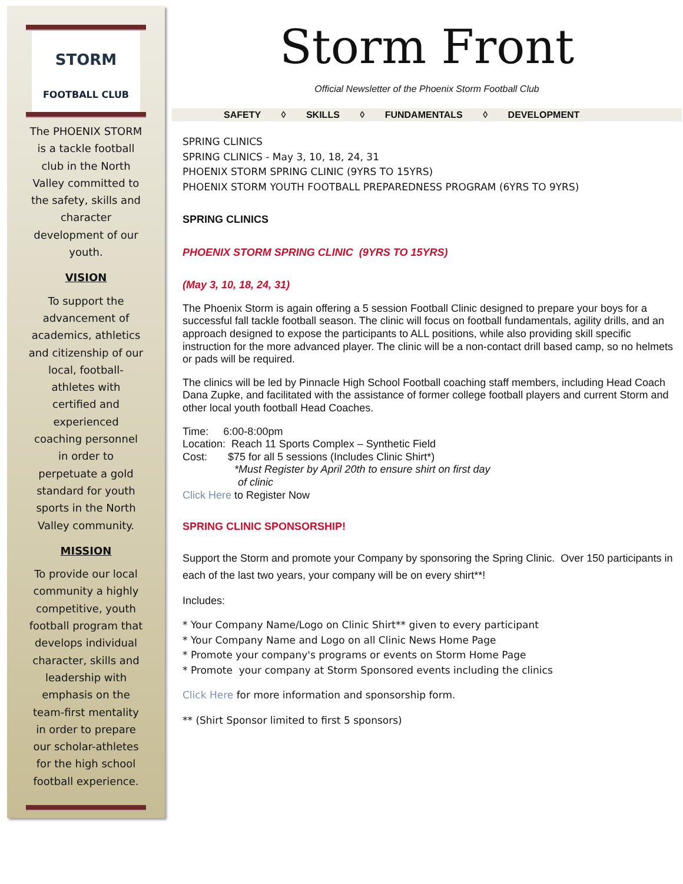STORM
FOOTBALL CLUB
The PHOENIX STORM is a tackle football club in the North Valley committed to the safety, skills and character development of our youth.
VISION
To support the advancement of academics, athletics and citizenship of our local, football-athletes with certified and experienced coaching personnel in order to perpetuate a gold standard for youth sports in the North Valley community.
MISSION
To provide our local community a highly competitive, youth football program that develops individual character, skills and leadership with emphasis on the team-first mentality in order to prepare our scholar-athletes for the high school football experience.
Storm Front
Official Newsletter of the Phoenix Storm Football Club
SAFETY ◊ SKILLS ◊ FUNDAMENTALS ◊ DEVELOPMENT
SPRING CLINICS
SPRING CLINICS - May 3, 10, 18, 24, 31
PHOENIX STORM SPRING CLINIC (9YRS TO 15YRS)
PHOENIX STORM YOUTH FOOTBALL PREPAREDNESS PROGRAM (6YRS TO 9YRS)
SPRING CLINICS
PHOENIX STORM SPRING CLINIC (9YRS TO 15YRS)
(May 3, 10, 18, 24, 31)
The Phoenix Storm is again offering a 5 session Football Clinic designed to prepare your boys for a successful fall tackle football season. The clinic will focus on football fundamentals, agility drills, and an approach designed to expose the participants to ALL positions, while also providing skill specific instruction for the more advanced player. The clinic will be a non-contact drill based camp, so no helmets or pads will be required.
The clinics will be led by Pinnacle High School Football coaching staff members, including Head Coach Dana Zupke, and facilitated with the assistance of former college football players and current Storm and other local youth football Head Coaches.
Time: 6:00-8:00pm
Location: Reach 11 Sports Complex – Synthetic Field
Cost: $75 for all 5 sessions (Includes Clinic Shirt*)
*Must Register by April 20th to ensure shirt on first day
of clinic
Click Here to Register Now
SPRING CLINIC SPONSORSHIP!
Support the Storm and promote your Company by sponsoring the Spring Clinic. Over 150 participants in each of the last two years, your company will be on every shirt**!
Includes:
* Your Company Name/Logo on Clinic Shirt** given to every participant
* Your Company Name and Logo on all Clinic News Home Page
* Promote your company's programs or events on Storm Home Page
* Promote your company at Storm Sponsored events including the clinics
Click Here for more information and sponsorship form.
** (Shirt Sponsor limited to first 5 sponsors)